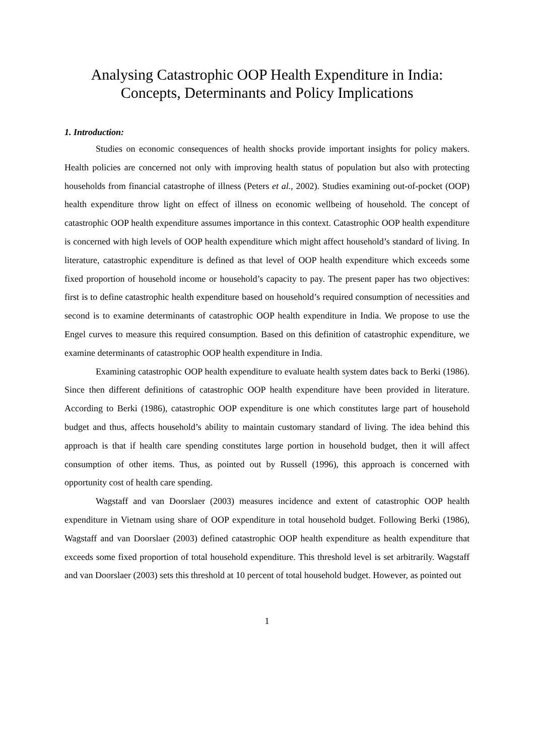Analysing Catastrophic OOP Health Expenditure in India:
Concepts, Determinants and Policy Implications
1. Introduction:
Studies on economic consequences of health shocks provide important insights for policy makers. Health policies are concerned not only with improving health status of population but also with protecting households from financial catastrophe of illness (Peters et al., 2002). Studies examining out-of-pocket (OOP) health expenditure throw light on effect of illness on economic wellbeing of household. The concept of catastrophic OOP health expenditure assumes importance in this context. Catastrophic OOP health expenditure is concerned with high levels of OOP health expenditure which might affect household’s standard of living. In literature, catastrophic expenditure is defined as that level of OOP health expenditure which exceeds some fixed proportion of household income or household’s capacity to pay. The present paper has two objectives: first is to define catastrophic health expenditure based on household’s required consumption of necessities and second is to examine determinants of catastrophic OOP health expenditure in India. We propose to use the Engel curves to measure this required consumption. Based on this definition of catastrophic expenditure, we examine determinants of catastrophic OOP health expenditure in India.
Examining catastrophic OOP health expenditure to evaluate health system dates back to Berki (1986). Since then different definitions of catastrophic OOP health expenditure have been provided in literature. According to Berki (1986), catastrophic OOP expenditure is one which constitutes large part of household budget and thus, affects household’s ability to maintain customary standard of living. The idea behind this approach is that if health care spending constitutes large portion in household budget, then it will affect consumption of other items. Thus, as pointed out by Russell (1996), this approach is concerned with opportunity cost of health care spending.
Wagstaff and van Doorslaer (2003) measures incidence and extent of catastrophic OOP health expenditure in Vietnam using share of OOP expenditure in total household budget. Following Berki (1986), Wagstaff and van Doorslaer (2003) defined catastrophic OOP health expenditure as health expenditure that exceeds some fixed proportion of total household expenditure. This threshold level is set arbitrarily. Wagstaff and van Doorslaer (2003) sets this threshold at 10 percent of total household budget. However, as pointed out
1